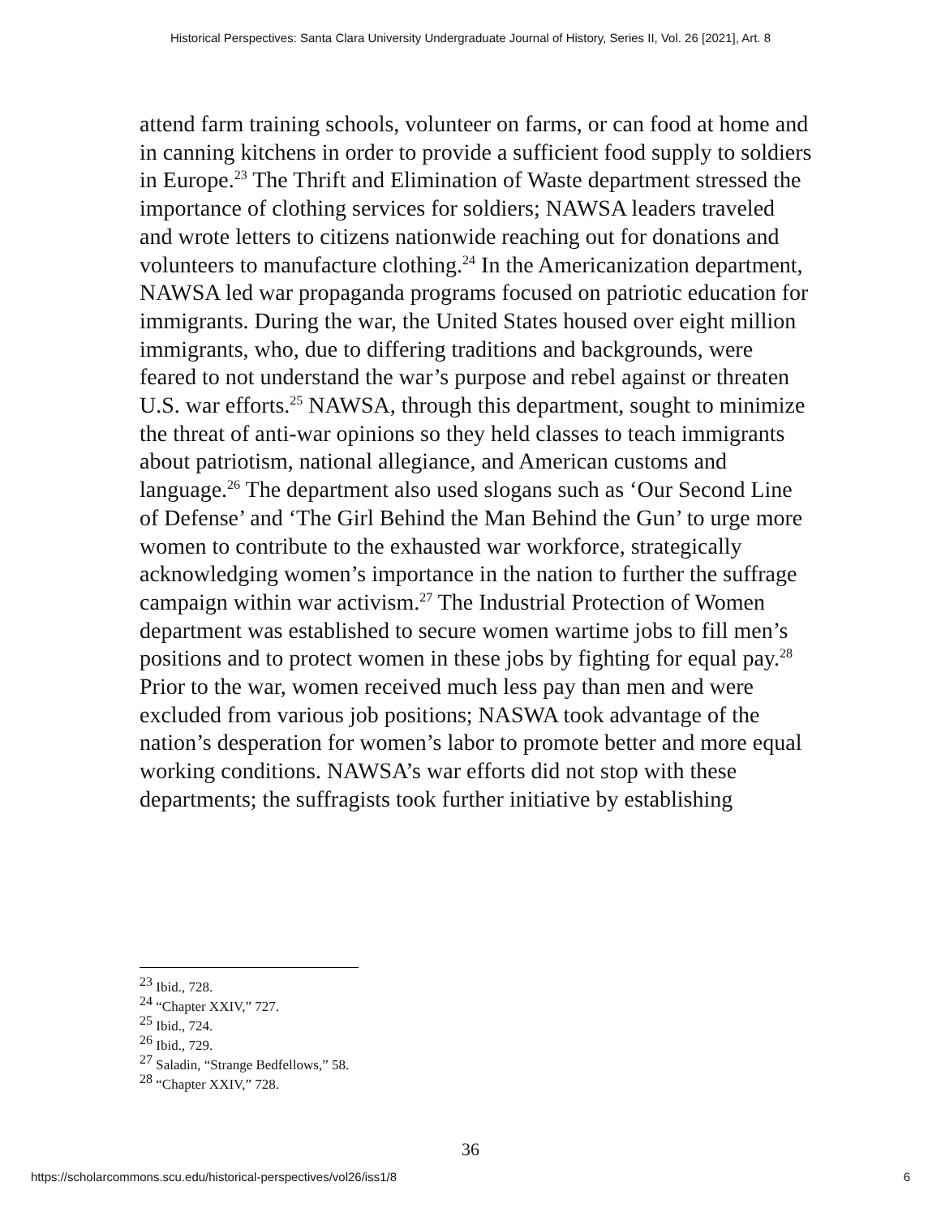Historical Perspectives: Santa Clara University Undergraduate Journal of History, Series II, Vol. 26 [2021], Art. 8
attend farm training schools, volunteer on farms, or can food at home and in canning kitchens in order to provide a sufficient food supply to soldiers in Europe.<sup>23</sup> The Thrift and Elimination of Waste department stressed the importance of clothing services for soldiers; NAWSA leaders traveled and wrote letters to citizens nationwide reaching out for donations and volunteers to manufacture clothing.<sup>24</sup> In the Americanization department, NAWSA led war propaganda programs focused on patriotic education for immigrants. During the war, the United States housed over eight million immigrants, who, due to differing traditions and backgrounds, were feared to not understand the war’s purpose and rebel against or threaten U.S. war efforts.<sup>25</sup> NAWSA, through this department, sought to minimize the threat of anti-war opinions so they held classes to teach immigrants about patriotism, national allegiance, and American customs and language.<sup>26</sup> The department also used slogans such as ‘Our Second Line of Defense’ and ‘The Girl Behind the Man Behind the Gun’ to urge more women to contribute to the exhausted war workforce, strategically acknowledging women’s importance in the nation to further the suffrage campaign within war activism.<sup>27</sup> The Industrial Protection of Women department was established to secure women wartime jobs to fill men’s positions and to protect women in these jobs by fighting for equal pay.<sup>28</sup> Prior to the war, women received much less pay than men and were excluded from various job positions; NASWA took advantage of the nation’s desperation for women’s labor to promote better and more equal working conditions. NAWSA’s war efforts did not stop with these departments; the suffragists took further initiative by establishing
<sup>23</sup> Ibid., 728.
<sup>24</sup> “Chapter XXIV,” 727.
<sup>25</sup> Ibid., 724.
<sup>26</sup> Ibid., 729.
<sup>27</sup> Saladin, “Strange Bedfellows,” 58.
<sup>28</sup> “Chapter XXIV,” 728.
36
https://scholarcommons.scu.edu/historical-perspectives/vol26/iss1/8 6